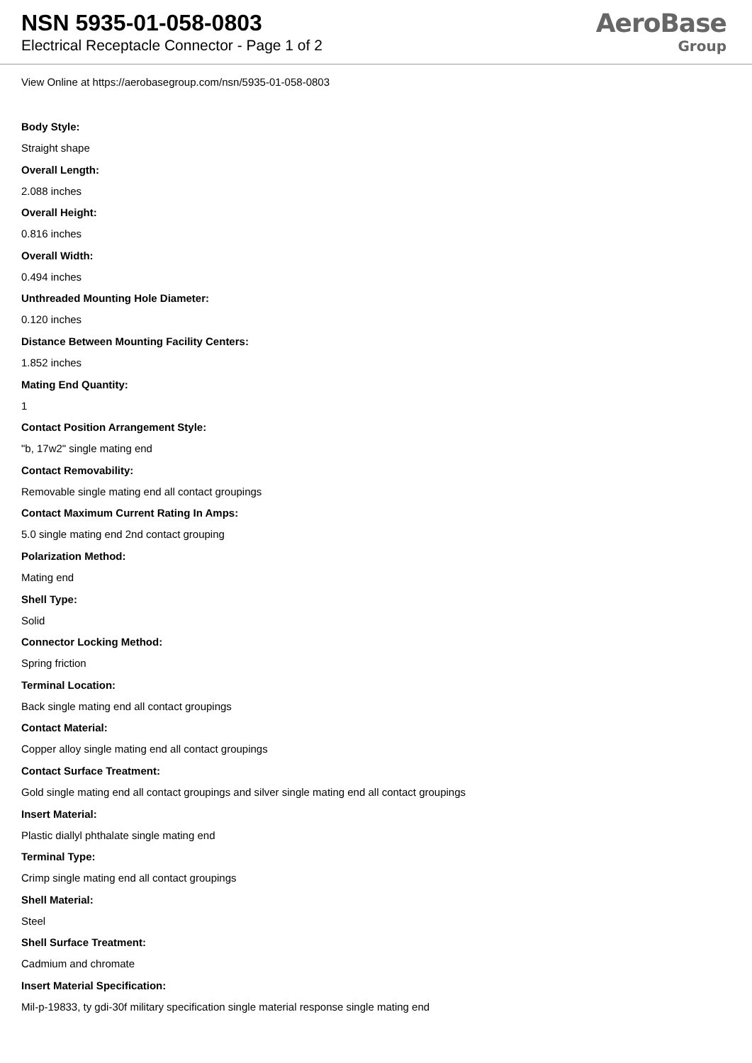NSN 5935-01-058-0803
Electrical Receptacle Connector - Page 1 of 2
AeroBase
Group
View Online at https://aerobasegroup.com/nsn/5935-01-058-0803
Body Style:
Straight shape
Overall Length:
2.088 inches
Overall Height:
0.816 inches
Overall Width:
0.494 inches
Unthreaded Mounting Hole Diameter:
0.120 inches
Distance Between Mounting Facility Centers:
1.852 inches
Mating End Quantity:
1
Contact Position Arrangement Style:
"b, 17w2" single mating end
Contact Removability:
Removable single mating end all contact groupings
Contact Maximum Current Rating In Amps:
5.0 single mating end 2nd contact grouping
Polarization Method:
Mating end
Shell Type:
Solid
Connector Locking Method:
Spring friction
Terminal Location:
Back single mating end all contact groupings
Contact Material:
Copper alloy single mating end all contact groupings
Contact Surface Treatment:
Gold single mating end all contact groupings and silver single mating end all contact groupings
Insert Material:
Plastic diallyl phthalate single mating end
Terminal Type:
Crimp single mating end all contact groupings
Shell Material:
Steel
Shell Surface Treatment:
Cadmium and chromate
Insert Material Specification:
Mil-p-19833, ty gdi-30f military specification single material response single mating end